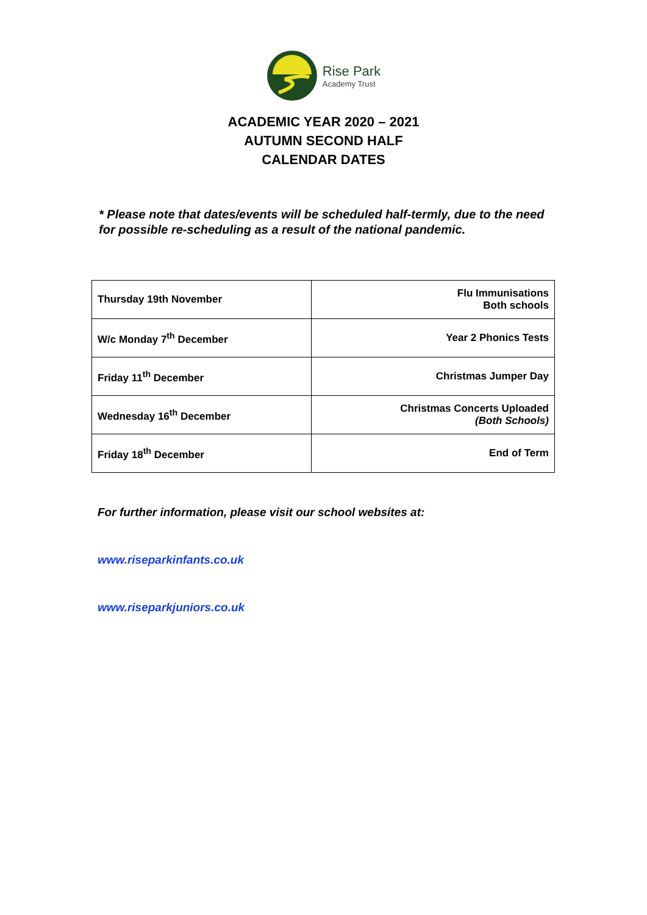Rise Park
Academy Trust
ACADEMIC YEAR 2020 – 2021
AUTUMN SECOND HALF
CALENDAR DATES
* Please note that dates/events will be scheduled half-termly, due to the need for possible re-scheduling as a result of the national pandemic.
| Thursday 19th November | Flu Immunisations Both schools |
| W/c Monday 7<sup>th</sup> December | Year 2 Phonics Tests |
| Friday 11<sup>th</sup> December | Christmas Jumper Day |
| Wednesday 16<sup>th</sup> December | Christmas Concerts Uploaded (Both Schools) |
| Friday 18<sup>th</sup> December | End of Term |
For further information, please visit our school websites at:
www.riseparkinfants.co.uk
www.riseparkjuniors.co.uk